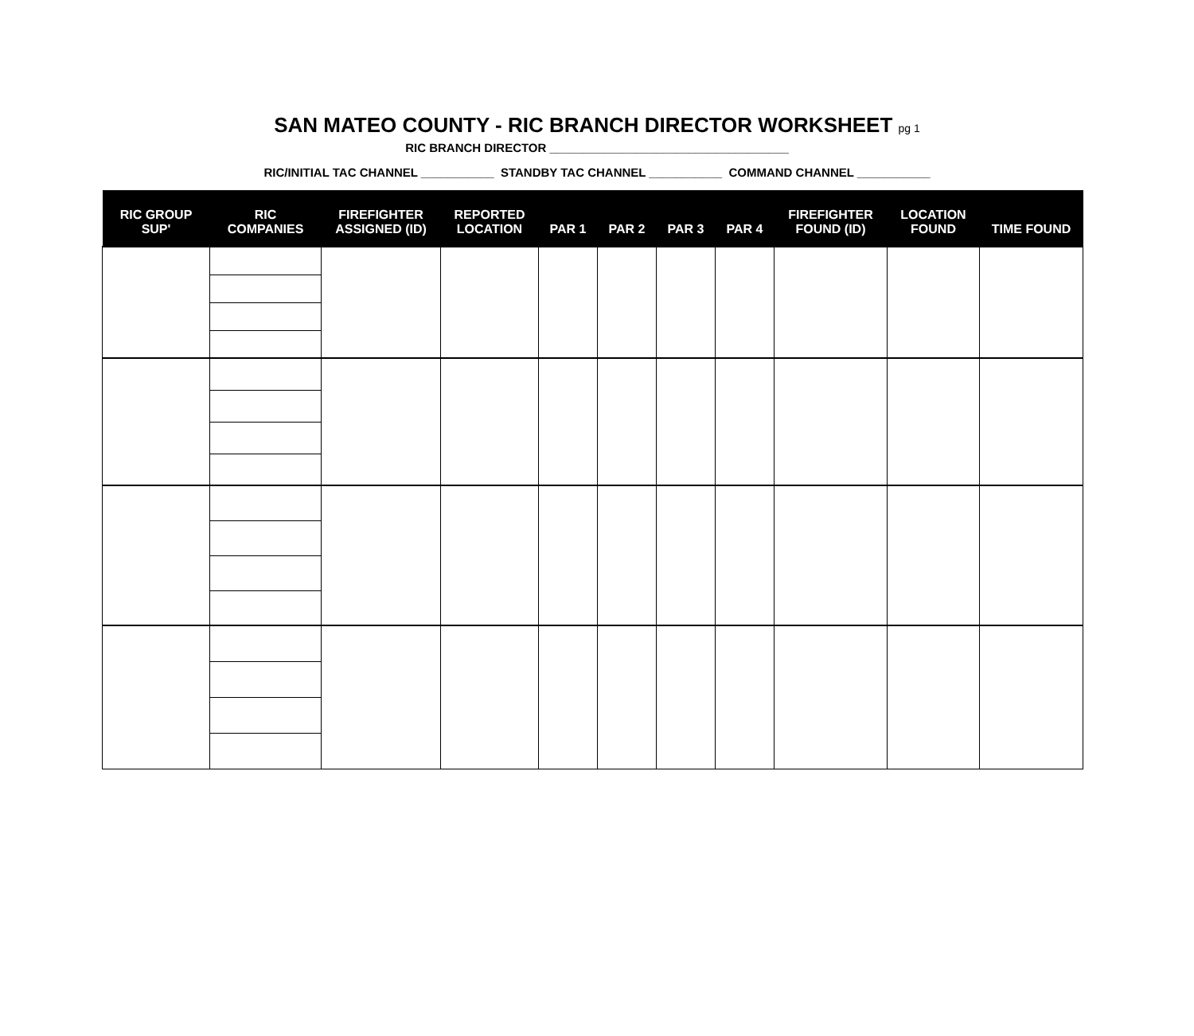SAN MATEO COUNTY - RIC BRANCH DIRECTOR WORKSHEET pg 1
RIC BRANCH DIRECTOR ____________________________________
RIC/INITIAL TAC CHANNEL ___________ STANDBY TAC CHANNEL ___________ COMMAND CHANNEL ___________
| RIC GROUP SUP' | RIC COMPANIES | FIREFIGHTER ASSIGNED (ID) | REPORTED LOCATION | PAR 1 | PAR 2 | PAR 3 | PAR 4 | FIREFIGHTER FOUND (ID) | LOCATION FOUND | TIME FOUND |
| --- | --- | --- | --- | --- | --- | --- | --- | --- | --- | --- |